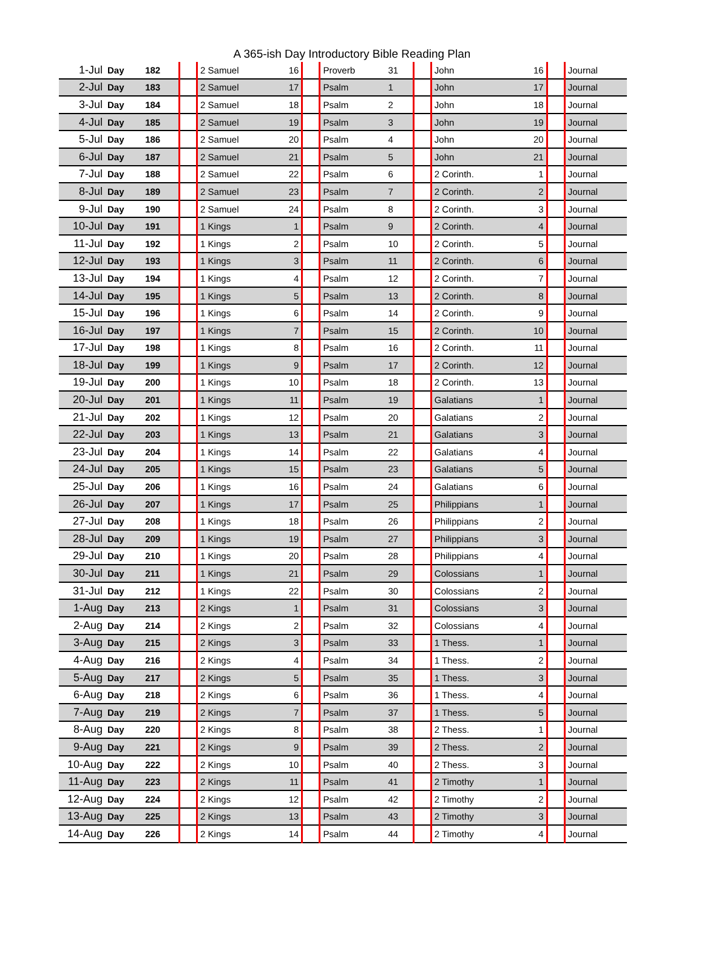A 365-ish Day Introductory Bible Reading Plan
| 1-Jul | Day | 182 | | 2 Samuel | 16 | | Proverb | 31 | | John | 16 | | Journal |
| 2-Jul | Day | 183 | | 2 Samuel | 17 | | Psalm | 1 | | John | 17 | | Journal |
| 3-Jul | Day | 184 | | 2 Samuel | 18 | | Psalm | 2 | | John | 18 | | Journal |
| 4-Jul | Day | 185 | | 2 Samuel | 19 | | Psalm | 3 | | John | 19 | | Journal |
| 5-Jul | Day | 186 | | 2 Samuel | 20 | | Psalm | 4 | | John | 20 | | Journal |
| 6-Jul | Day | 187 | | 2 Samuel | 21 | | Psalm | 5 | | John | 21 | | Journal |
| 7-Jul | Day | 188 | | 2 Samuel | 22 | | Psalm | 6 | | 2 Corinth. | 1 | | Journal |
| 8-Jul | Day | 189 | | 2 Samuel | 23 | | Psalm | 7 | | 2 Corinth. | 2 | | Journal |
| 9-Jul | Day | 190 | | 2 Samuel | 24 | | Psalm | 8 | | 2 Corinth. | 3 | | Journal |
| 10-Jul | Day | 191 | | 1 Kings | 1 | | Psalm | 9 | | 2 Corinth. | 4 | | Journal |
| 11-Jul | Day | 192 | | 1 Kings | 2 | | Psalm | 10 | | 2 Corinth. | 5 | | Journal |
| 12-Jul | Day | 193 | | 1 Kings | 3 | | Psalm | 11 | | 2 Corinth. | 6 | | Journal |
| 13-Jul | Day | 194 | | 1 Kings | 4 | | Psalm | 12 | | 2 Corinth. | 7 | | Journal |
| 14-Jul | Day | 195 | | 1 Kings | 5 | | Psalm | 13 | | 2 Corinth. | 8 | | Journal |
| 15-Jul | Day | 196 | | 1 Kings | 6 | | Psalm | 14 | | 2 Corinth. | 9 | | Journal |
| 16-Jul | Day | 197 | | 1 Kings | 7 | | Psalm | 15 | | 2 Corinth. | 10 | | Journal |
| 17-Jul | Day | 198 | | 1 Kings | 8 | | Psalm | 16 | | 2 Corinth. | 11 | | Journal |
| 18-Jul | Day | 199 | | 1 Kings | 9 | | Psalm | 17 | | 2 Corinth. | 12 | | Journal |
| 19-Jul | Day | 200 | | 1 Kings | 10 | | Psalm | 18 | | 2 Corinth. | 13 | | Journal |
| 20-Jul | Day | 201 | | 1 Kings | 11 | | Psalm | 19 | | Galatians | 1 | | Journal |
| 21-Jul | Day | 202 | | 1 Kings | 12 | | Psalm | 20 | | Galatians | 2 | | Journal |
| 22-Jul | Day | 203 | | 1 Kings | 13 | | Psalm | 21 | | Galatians | 3 | | Journal |
| 23-Jul | Day | 204 | | 1 Kings | 14 | | Psalm | 22 | | Galatians | 4 | | Journal |
| 24-Jul | Day | 205 | | 1 Kings | 15 | | Psalm | 23 | | Galatians | 5 | | Journal |
| 25-Jul | Day | 206 | | 1 Kings | 16 | | Psalm | 24 | | Galatians | 6 | | Journal |
| 26-Jul | Day | 207 | | 1 Kings | 17 | | Psalm | 25 | | Philippians | 1 | | Journal |
| 27-Jul | Day | 208 | | 1 Kings | 18 | | Psalm | 26 | | Philippians | 2 | | Journal |
| 28-Jul | Day | 209 | | 1 Kings | 19 | | Psalm | 27 | | Philippians | 3 | | Journal |
| 29-Jul | Day | 210 | | 1 Kings | 20 | | Psalm | 28 | | Philippians | 4 | | Journal |
| 30-Jul | Day | 211 | | 1 Kings | 21 | | Psalm | 29 | | Colossians | 1 | | Journal |
| 31-Jul | Day | 212 | | 1 Kings | 22 | | Psalm | 30 | | Colossians | 2 | | Journal |
| 1-Aug | Day | 213 | | 2 Kings | 1 | | Psalm | 31 | | Colossians | 3 | | Journal |
| 2-Aug | Day | 214 | | 2 Kings | 2 | | Psalm | 32 | | Colossians | 4 | | Journal |
| 3-Aug | Day | 215 | | 2 Kings | 3 | | Psalm | 33 | | 1 Thess. | 1 | | Journal |
| 4-Aug | Day | 216 | | 2 Kings | 4 | | Psalm | 34 | | 1 Thess. | 2 | | Journal |
| 5-Aug | Day | 217 | | 2 Kings | 5 | | Psalm | 35 | | 1 Thess. | 3 | | Journal |
| 6-Aug | Day | 218 | | 2 Kings | 6 | | Psalm | 36 | | 1 Thess. | 4 | | Journal |
| 7-Aug | Day | 219 | | 2 Kings | 7 | | Psalm | 37 | | 1 Thess. | 5 | | Journal |
| 8-Aug | Day | 220 | | 2 Kings | 8 | | Psalm | 38 | | 2 Thess. | 1 | | Journal |
| 9-Aug | Day | 221 | | 2 Kings | 9 | | Psalm | 39 | | 2 Thess. | 2 | | Journal |
| 10-Aug | Day | 222 | | 2 Kings | 10 | | Psalm | 40 | | 2 Thess. | 3 | | Journal |
| 11-Aug | Day | 223 | | 2 Kings | 11 | | Psalm | 41 | | 2 Timothy | 1 | | Journal |
| 12-Aug | Day | 224 | | 2 Kings | 12 | | Psalm | 42 | | 2 Timothy | 2 | | Journal |
| 13-Aug | Day | 225 | | 2 Kings | 13 | | Psalm | 43 | | 2 Timothy | 3 | | Journal |
| 14-Aug | Day | 226 | | 2 Kings | 14 | | Psalm | 44 | | 2 Timothy | 4 | | Journal |